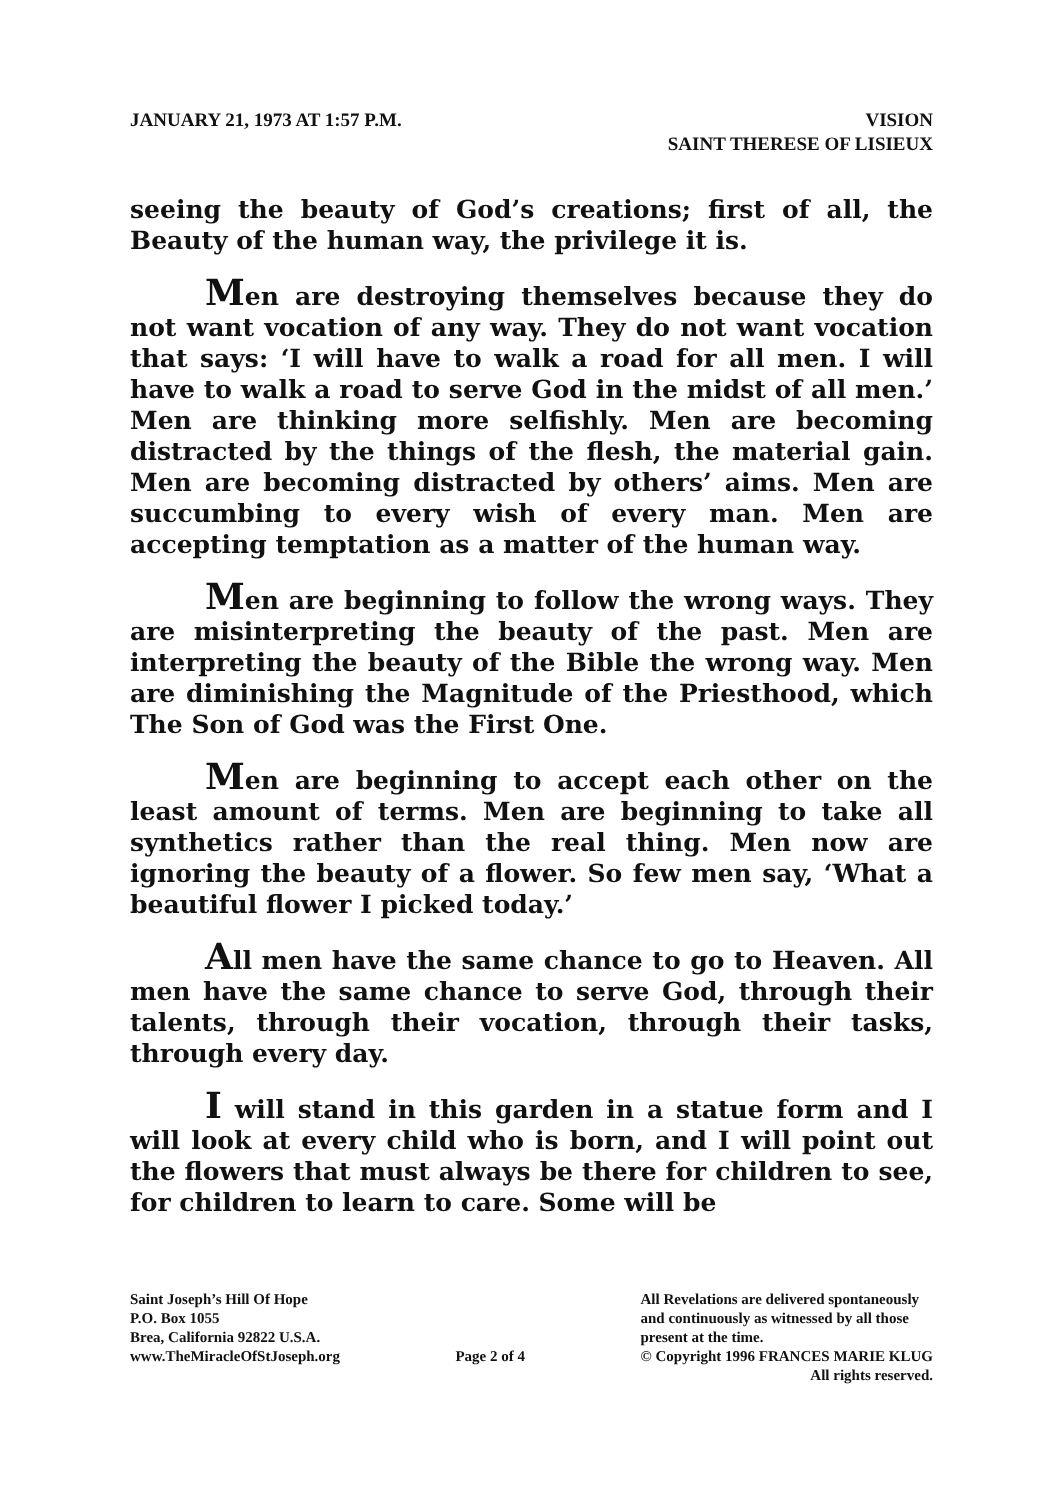JANUARY 21, 1973 AT 1:57 P.M. VISION
SAINT THERESE OF LISIEUX
seeing the beauty of God’s creations; first of all, the Beauty of the human way, the privilege it is.
Men are destroying themselves because they do not want vocation of any way. They do not want vocation that says: ‘I will have to walk a road for all men. I will have to walk a road to serve God in the midst of all men.’ Men are thinking more selfishly. Men are becoming distracted by the things of the flesh, the material gain. Men are becoming distracted by others’ aims. Men are succumbing to every wish of every man. Men are accepting temptation as a matter of the human way.
Men are beginning to follow the wrong ways. They are misinterpreting the beauty of the past. Men are interpreting the beauty of the Bible the wrong way. Men are diminishing the Magnitude of the Priesthood, which The Son of God was the First One.
Men are beginning to accept each other on the least amount of terms. Men are beginning to take all synthetics rather than the real thing. Men now are ignoring the beauty of a flower. So few men say, ‘What a beautiful flower I picked today.’
All men have the same chance to go to Heaven. All men have the same chance to serve God, through their talents, through their vocation, through their tasks, through every day.
I will stand in this garden in a statue form and I will look at every child who is born, and I will point out the flowers that must always be there for children to see, for children to learn to care. Some will be
Saint Joseph’s Hill Of Hope
P.O. Box 1055
Brea, California 92822 U.S.A.
www.TheMiracleOfStJoseph.org
Page 2 of 4
All Revelations are delivered spontaneously
and continuously as witnessed by all those
present at the time.
© Copyright 1996 FRANCES MARIE KLUG
All rights reserved.